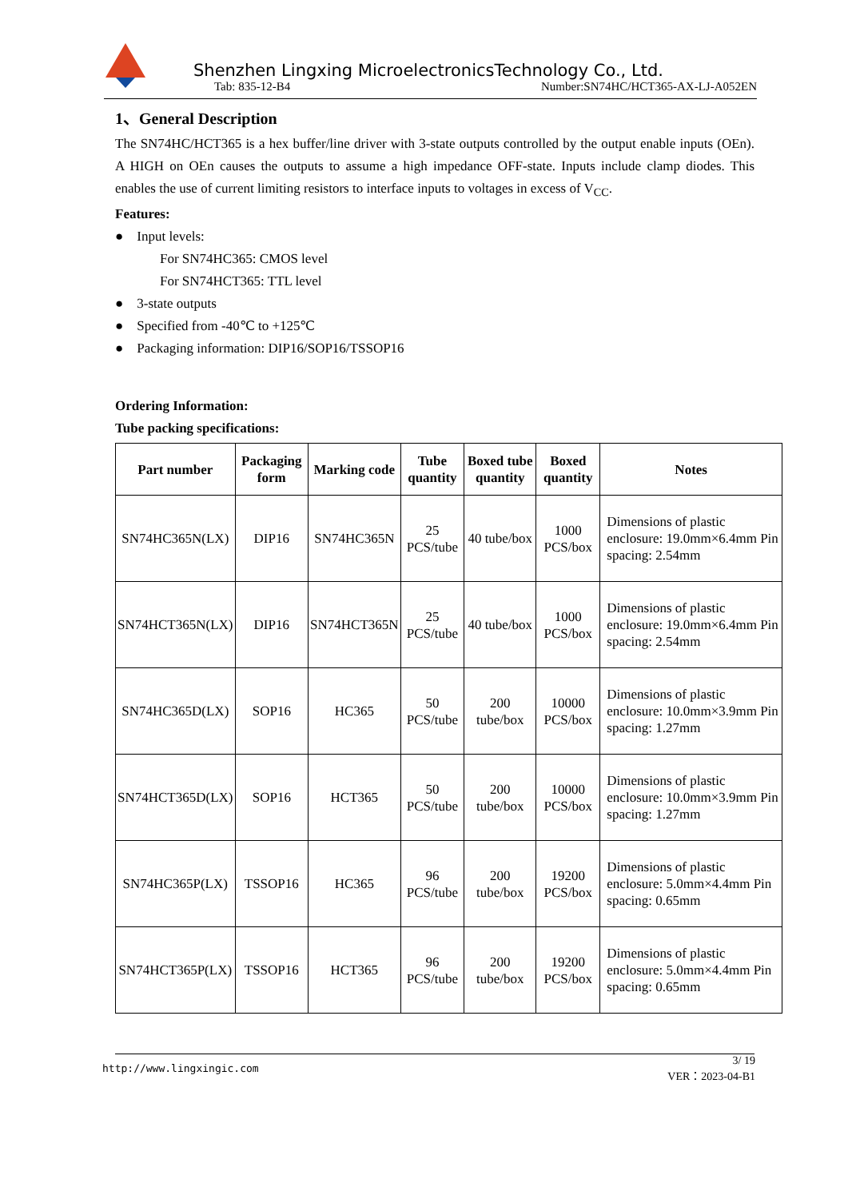Shenzhen Lingxing MicroelectronicsTechnology Co., Ltd.
Tab: 835-12-B4 Number:SN74HC/HCT365-AX-LJ-A052EN
1、General Description
The SN74HC/HCT365 is a hex buffer/line driver with 3-state outputs controlled by the output enable inputs (OEn). A HIGH on OEn causes the outputs to assume a high impedance OFF-state. Inputs include clamp diodes. This enables the use of current limiting resistors to interface inputs to voltages in excess of V<sub>CC</sub>.
Features:
● Input levels:
For SN74HC365: CMOS level
For SN74HCT365: TTL level
● 3-state outputs
● Specified from -40℃ to +125℃
● Packaging information: DIP16/SOP16/TSSOP16
Ordering Information:
Tube packing specifications:
| Part number | Packaging form | Marking code | Tube quantity | Boxed tube quantity | Boxed quantity | Notes |
| --- | --- | --- | --- | --- | --- | --- |
| SN74HC365N(LX) | DIP16 | SN74HC365N | 25 PCS/tube | 40 tube/box | 1000 PCS/box | Dimensions of plastic enclosure: 19.0mm×6.4mm Pin spacing: 2.54mm |
| SN74HCT365N(LX) | DIP16 | SN74HCT365N | 25 PCS/tube | 40 tube/box | 1000 PCS/box | Dimensions of plastic enclosure: 19.0mm×6.4mm Pin spacing: 2.54mm |
| SN74HC365D(LX) | SOP16 | HC365 | 50 PCS/tube | 200 tube/box | 10000 PCS/box | Dimensions of plastic enclosure: 10.0mm×3.9mm Pin spacing: 1.27mm |
| SN74HCT365D(LX) | SOP16 | HCT365 | 50 PCS/tube | 200 tube/box | 10000 PCS/box | Dimensions of plastic enclosure: 10.0mm×3.9mm Pin spacing: 1.27mm |
| SN74HC365P(LX) | TSSOP16 | HC365 | 96 PCS/tube | 200 tube/box | 19200 PCS/box | Dimensions of plastic enclosure: 5.0mm×4.4mm Pin spacing: 0.65mm |
| SN74HCT365P(LX) | TSSOP16 | HCT365 | 96 PCS/tube | 200 tube/box | 19200 PCS/box | Dimensions of plastic enclosure: 5.0mm×4.4mm Pin spacing: 0.65mm |
http://www.lingxingic.com 3/ 19
VER：2023-04-B1